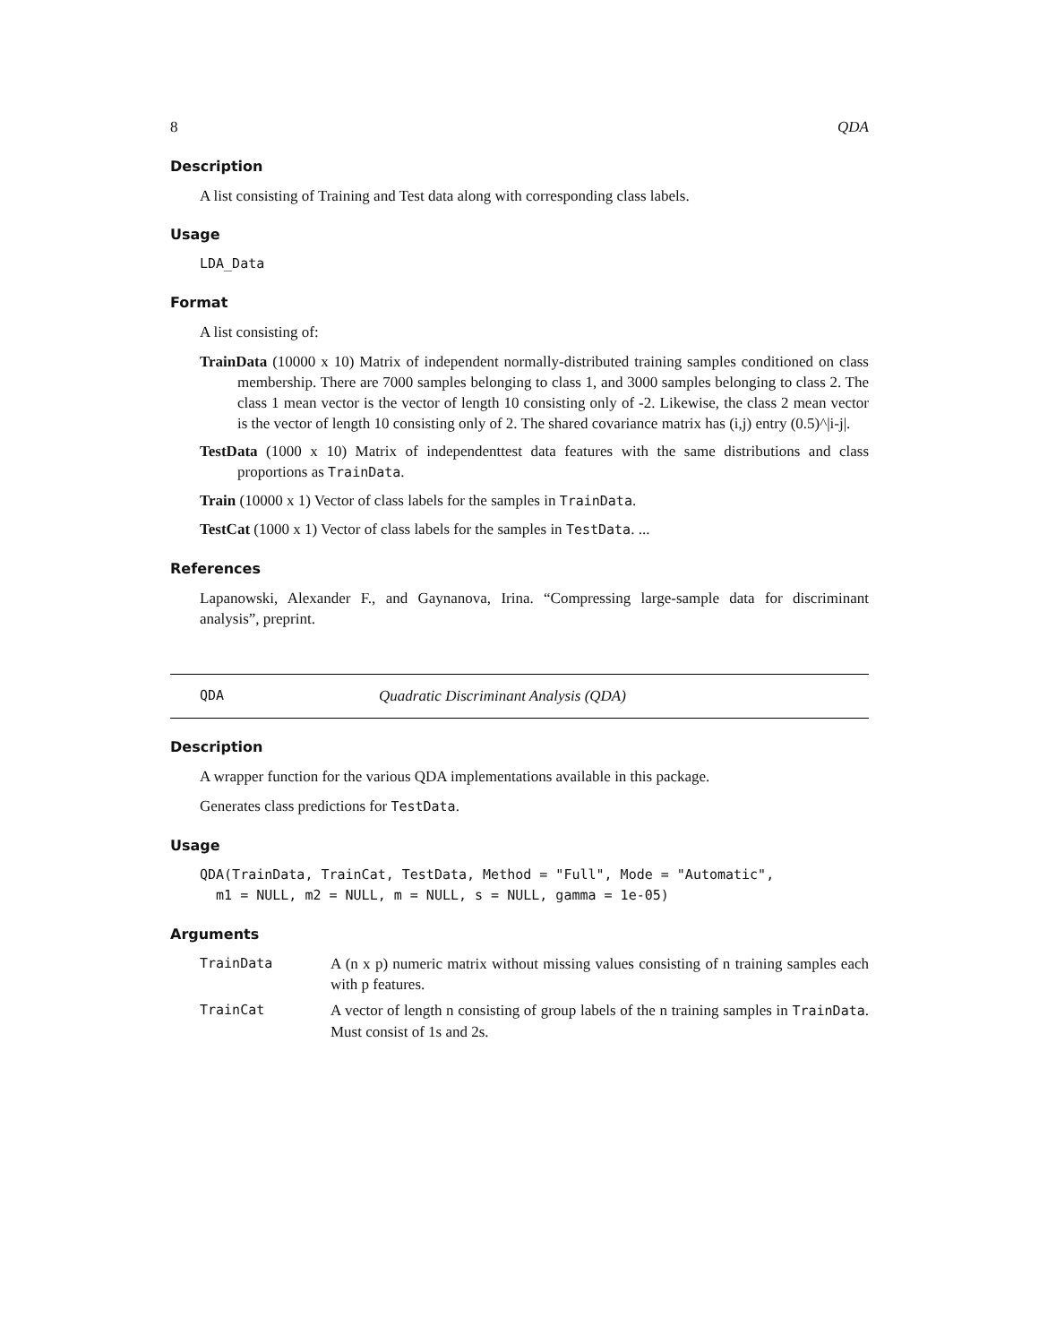8 QDA
Description
A list consisting of Training and Test data along with corresponding class labels.
Usage
LDA_Data
Format
A list consisting of:
TrainData (10000 x 10) Matrix of independent normally-distributed training samples conditioned on class membership. There are 7000 samples belonging to class 1, and 3000 samples belonging to class 2. The class 1 mean vector is the vector of length 10 consisting only of -2. Likewise, the class 2 mean vector is the vector of length 10 consisting only of 2. The shared covariance matrix has (i,j) entry (0.5)^|i-j|.
TestData (1000 x 10) Matrix of independenttest data features with the same distributions and class proportions as TrainData.
Train (10000 x 1) Vector of class labels for the samples in TrainData.
TestCat (1000 x 1) Vector of class labels for the samples in TestData. ...
References
Lapanowski, Alexander F., and Gaynanova, Irina. “Compressing large-sample data for discriminant analysis”, preprint.
QDA Quadratic Discriminant Analysis (QDA)
Description
A wrapper function for the various QDA implementations available in this package.
Generates class predictions for TestData.
Usage
QDA(TrainData, TrainCat, TestData, Method = "Full", Mode = "Automatic",
  m1 = NULL, m2 = NULL, m = NULL, s = NULL, gamma = 1e-05)
Arguments
| TrainData | A (n x p) numeric matrix without missing values consisting of n training samples each with p features. |
| TrainCat | A vector of length n consisting of group labels of the n training samples in TrainData . Must consist of 1s and 2s. |